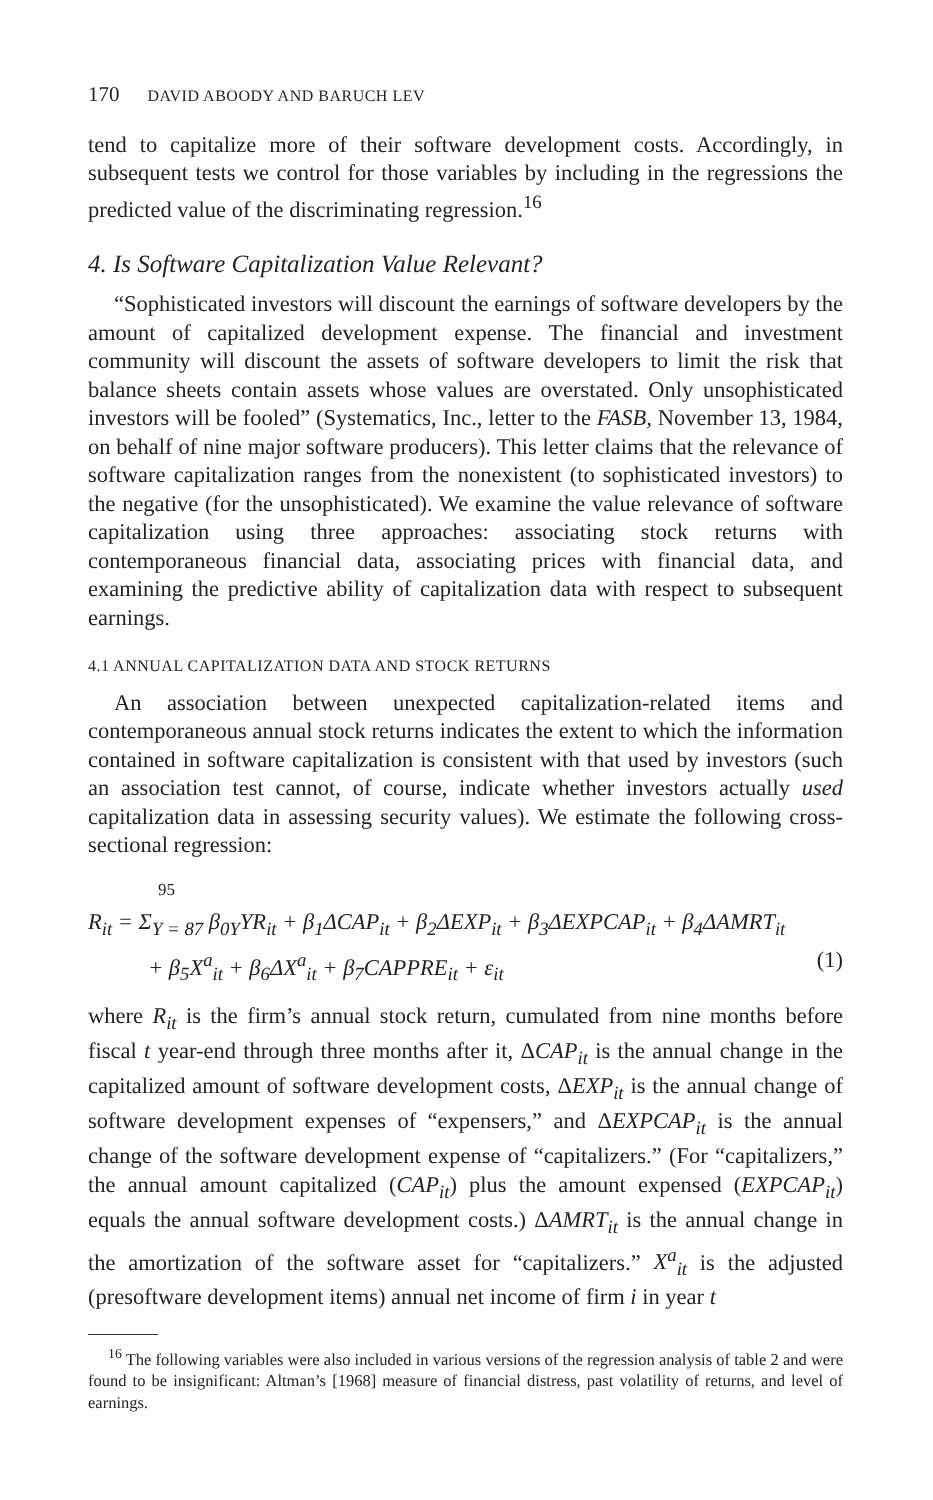170 DAVID ABOODY AND BARUCH LEV
tend to capitalize more of their software development costs. Accordingly, in subsequent tests we control for those variables by including in the regressions the predicted value of the discriminating regression.<sup>16</sup>
4. Is Software Capitalization Value Relevant?
“Sophisticated investors will discount the earnings of software developers by the amount of capitalized development expense. The financial and investment community will discount the assets of software developers to limit the risk that balance sheets contain assets whose values are overstated. Only unsophisticated investors will be fooled” (Systematics, Inc., letter to the FASB, November 13, 1984, on behalf of nine major software producers). This letter claims that the relevance of software capitalization ranges from the nonexistent (to sophisticated investors) to the negative (for the unsophisticated). We examine the value relevance of software capitalization using three approaches: associating stock returns with contemporaneous financial data, associating prices with financial data, and examining the predictive ability of capitalization data with respect to subsequent earnings.
4.1 ANNUAL CAPITALIZATION DATA AND STOCK RETURNS
An association between unexpected capitalization-related items and contemporaneous annual stock returns indicates the extent to which the information contained in software capitalization is consistent with that used by investors (such an association test cannot, of course, indicate whether investors actually used capitalization data in assessing security values). We estimate the following cross-sectional regression:
95
R<sub>it</sub> = Σ<sub>Y = 87</sub> β<sub>0Y</sub>YR<sub>it</sub> + β<sub>1</sub>ΔCAP<sub>it</sub> + β<sub>2</sub>ΔEXP<sub>it</sub> + β<sub>3</sub>ΔEXPCAP<sub>it</sub> + β<sub>4</sub>ΔAMRT<sub>it</sub>
+ β<sub>5</sub>X<sup>a</sup><sub>it</sub> + β<sub>6</sub>ΔX<sup>a</sup><sub>it</sub> + β<sub>7</sub>CAPPRE<sub>it</sub> + ε<sub>it</sub> (1)
where R<sub>it</sub> is the firm’s annual stock return, cumulated from nine months before fiscal t year-end through three months after it, ΔCAP<sub>it</sub> is the annual change in the capitalized amount of software development costs, ΔEXP<sub>it</sub> is the annual change of software development expenses of “expensers,” and ΔEXPCAP<sub>it</sub> is the annual change of the software development expense of “capitalizers.” (For “capitalizers,” the annual amount capitalized (CAP<sub>it</sub>) plus the amount expensed (EXPCAP<sub>it</sub>) equals the annual software development costs.) ΔAMRT<sub>it</sub> is the annual change in the amortization of the software asset for “capitalizers.” X<sup>a</sup><sub>it</sub> is the adjusted (presoftware development items) annual net income of firm i in year t
<sup>16</sup> The following variables were also included in various versions of the regression analysis of table 2 and were found to be insignificant: Altman’s [1968] measure of financial distress, past volatility of returns, and level of earnings.